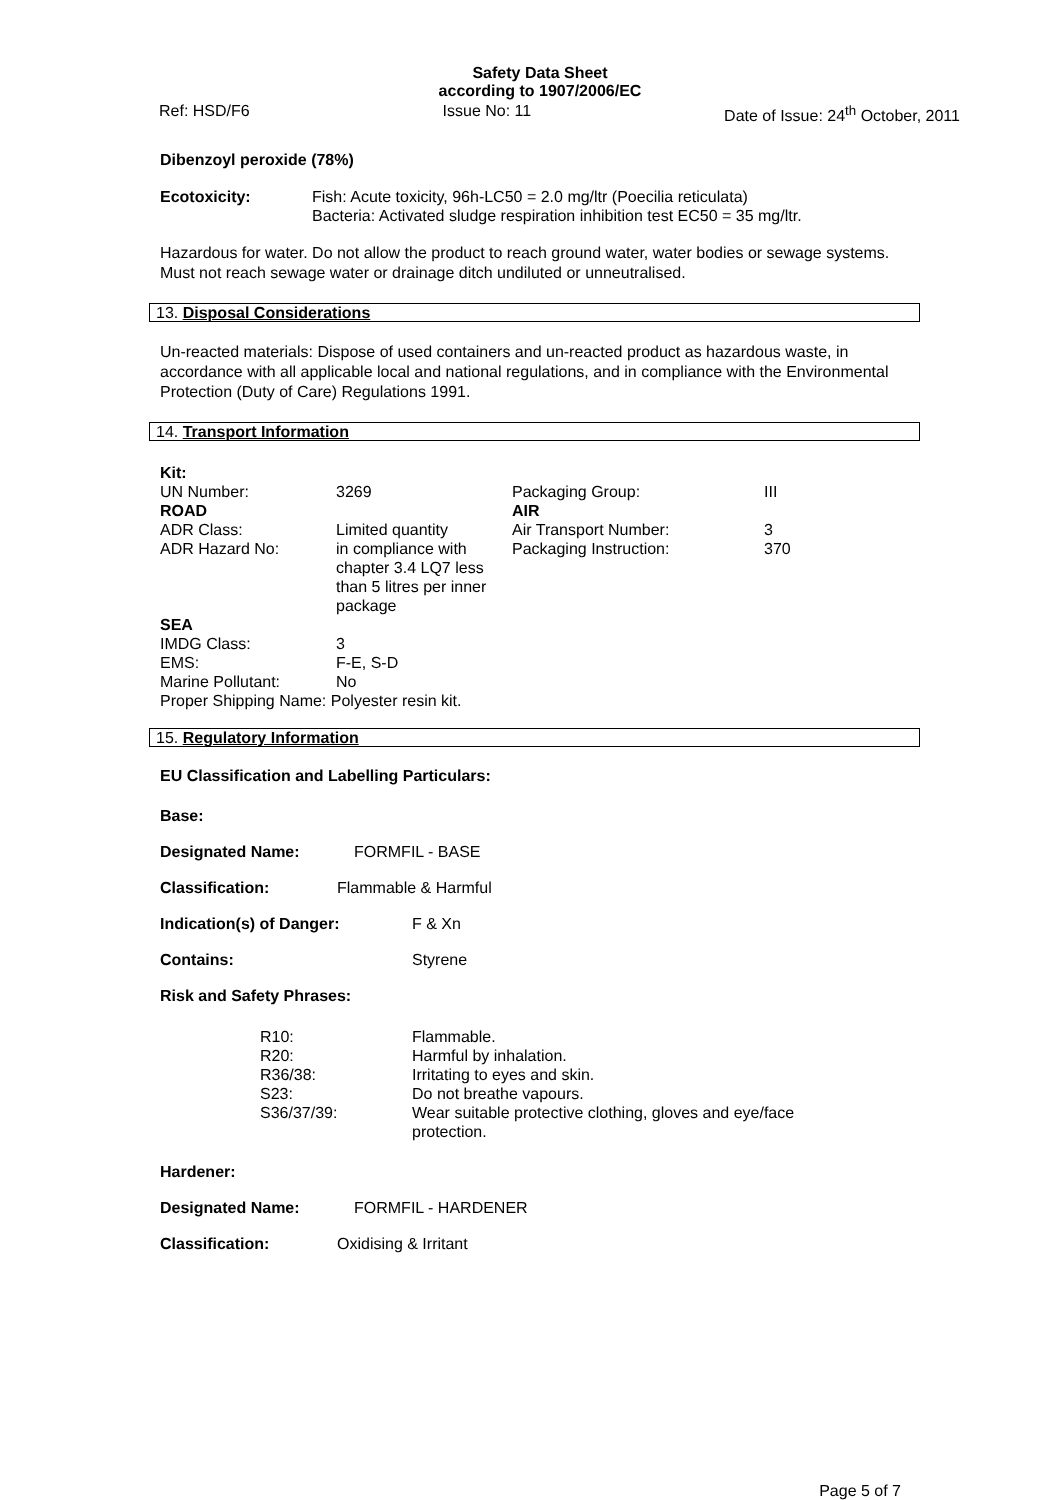Safety Data Sheet
according to 1907/2006/EC
Ref: HSD/F6 Issue No: 11 Date of Issue: 24<sup>th</sup> October, 2011
Dibenzoyl peroxide (78%)
| Ecotoxicity: | Fish: Acute toxicity, 96h-LC50 = 2.0 mg/ltr (Poecilia reticulata) Bacteria: Activated sludge respiration inhibition test EC50 = 35 mg/ltr. |
Hazardous for water. Do not allow the product to reach ground water, water bodies or sewage systems. Must not reach sewage water or drainage ditch undiluted or unneutralised.
13. Disposal Considerations
Un-reacted materials: Dispose of used containers and un-reacted product as hazardous waste, in accordance with all applicable local and national regulations, and in compliance with the Environmental Protection (Duty of Care) Regulations 1991.
14. Transport Information
| Kit: | | | |
| UN Number: | 3269 | Packaging Group: | III |
| ROAD | | AIR | |
| ADR Class: | Limited quantity | Air Transport Number: | 3 |
| ADR Hazard No: | in compliance with chapter 3.4 LQ7 less than 5 litres per inner package | Packaging Instruction: | 370 |
| SEA | | | |
| IMDG Class: | 3 | | |
| EMS: | F-E, S-D | | |
| Marine Pollutant: | No | | |
| Proper Shipping Name: Polyester resin kit. | | | |
15. Regulatory Information
EU Classification and Labelling Particulars:
Base:
Designated Name: FORMFIL - BASE
Classification: Flammable & Harmful
Indication(s) of Danger: F & Xn
Contains: Styrene
Risk and Safety Phrases:
| R10: | Flammable. |
| R20: | Harmful by inhalation. |
| R36/38: | Irritating to eyes and skin. |
| S23: | Do not breathe vapours. |
| S36/37/39: | Wear suitable protective clothing, gloves and eye/face protection. |
Hardener:
Designated Name: FORMFIL - HARDENER
Classification: Oxidising & Irritant
Page 5 of 7